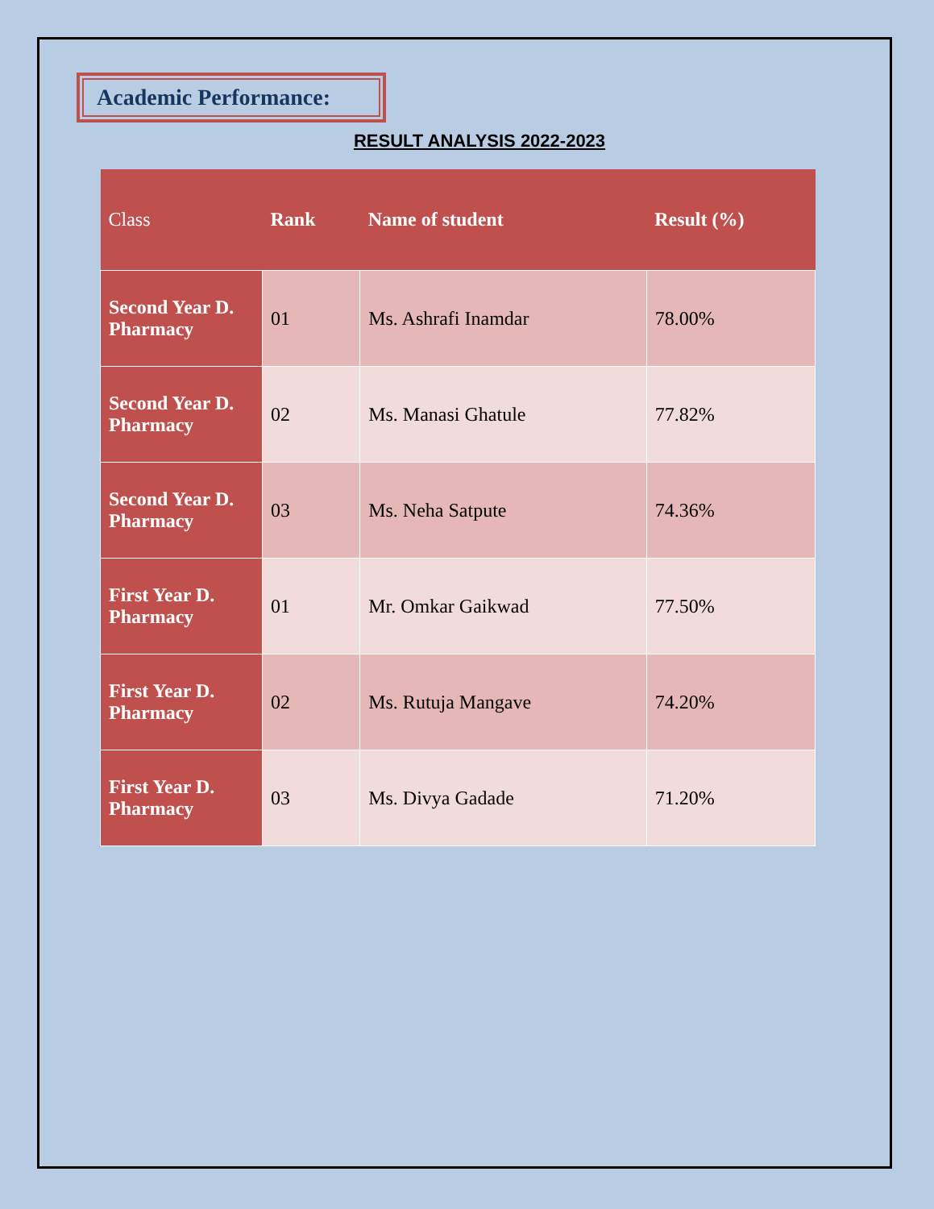Academic Performance:
RESULT ANALYSIS 2022-2023
| Class | Rank | Name of student | Result (%) |
| --- | --- | --- | --- |
| Second Year D. Pharmacy | 01 | Ms. Ashrafi Inamdar | 78.00% |
| Second Year D. Pharmacy | 02 | Ms. Manasi Ghatule | 77.82% |
| Second Year D. Pharmacy | 03 | Ms. Neha Satpute | 74.36% |
| First Year D. Pharmacy | 01 | Mr. Omkar Gaikwad | 77.50% |
| First Year D. Pharmacy | 02 | Ms. Rutuja Mangave | 74.20% |
| First Year D. Pharmacy | 03 | Ms. Divya Gadade | 71.20% |